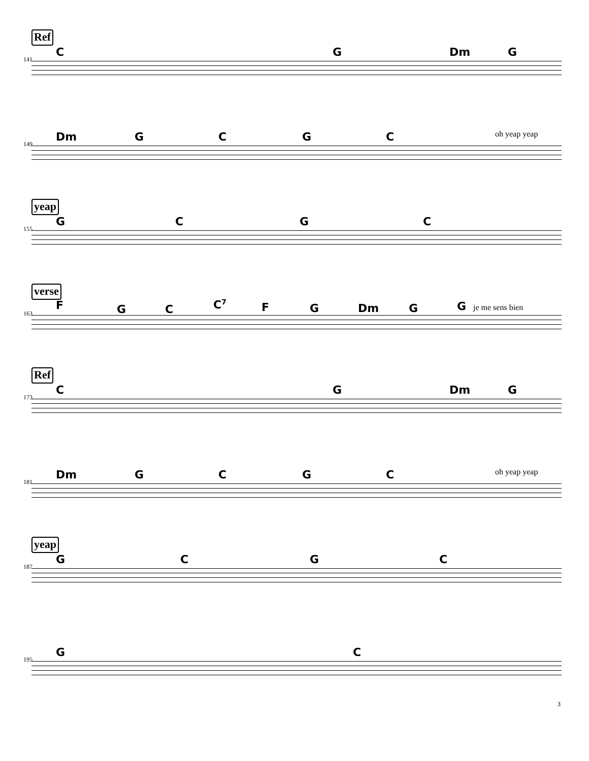Ref
141
C G Dm G
149
Dm G C G C
oh yeap yeap
yeap
155
G C G C
verse
163
F G C C<sup>7</sup> F G Dm G G
je me sens bien
Ref
173
C G Dm G
181
Dm G C G C
oh yeap yeap
yeap
187
G C G C
195
G C
3